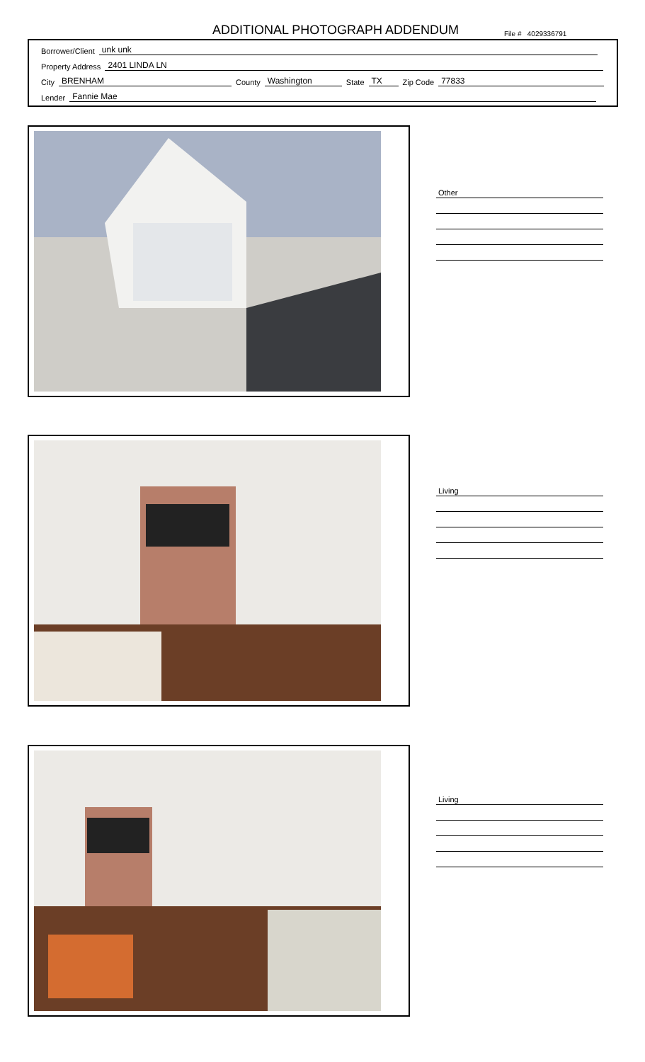ADDITIONAL PHOTOGRAPH ADDENDUM File # 4029336791
Borrower/Client unk unk
Property Address 2401 LINDA LN
City BRENHAM County Washington State TX Zip Code 77833
Lender Fannie Mae
Other
Living
Living